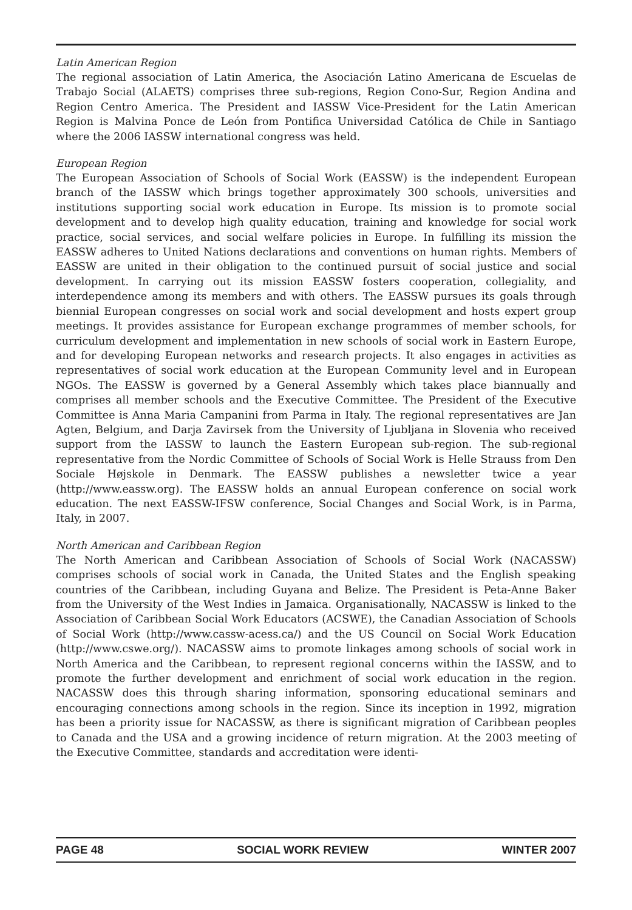Latin American Region
The regional association of Latin America, the Asociación Latino Americana de Escuelas de Trabajo Social (ALAETS) comprises three sub-regions, Region Cono-Sur, Region Andina and Region Centro America. The President and IASSW Vice-President for the Latin American Region is Malvina Ponce de León from Pontifica Universidad Católica de Chile in Santiago where the 2006 IASSW international congress was held.
European Region
The European Association of Schools of Social Work (EASSW) is the independent European branch of the IASSW which brings together approximately 300 schools, universities and institutions supporting social work education in Europe. Its mission is to promote social development and to develop high quality education, training and knowledge for social work practice, social services, and social welfare policies in Europe. In fulfilling its mission the EASSW adheres to United Nations declarations and conventions on human rights. Members of EASSW are united in their obligation to the continued pursuit of social justice and social development. In carrying out its mission EASSW fosters cooperation, collegiality, and interdependence among its members and with others. The EASSW pursues its goals through biennial European congresses on social work and social development and hosts expert group meetings. It provides assistance for European exchange programmes of member schools, for curriculum development and implementation in new schools of social work in Eastern Europe, and for developing European networks and research projects. It also engages in activities as representatives of social work education at the European Community level and in European NGOs. The EASSW is governed by a General Assembly which takes place biannually and comprises all member schools and the Executive Committee. The President of the Executive Committee is Anna Maria Campanini from Parma in Italy. The regional representatives are Jan Agten, Belgium, and Darja Zavirsek from the University of Ljubljana in Slovenia who received support from the IASSW to launch the Eastern European sub-region. The sub-regional representative from the Nordic Committee of Schools of Social Work is Helle Strauss from Den Sociale Højskole in Denmark. The EASSW publishes a newsletter twice a year (http://www.eassw.org). The EASSW holds an annual European conference on social work education. The next EASSW-IFSW conference, Social Changes and Social Work, is in Parma, Italy, in 2007.
North American and Caribbean Region
The North American and Caribbean Association of Schools of Social Work (NACASSW) comprises schools of social work in Canada, the United States and the English speaking countries of the Caribbean, including Guyana and Belize. The President is Peta-Anne Baker from the University of the West Indies in Jamaica. Organisationally, NACASSW is linked to the Association of Caribbean Social Work Educators (ACSWE), the Canadian Association of Schools of Social Work (http://www.cassw-acess.ca/) and the US Council on Social Work Education (http://www.cswe.org/). NACASSW aims to promote linkages among schools of social work in North America and the Caribbean, to represent regional concerns within the IASSW, and to promote the further development and enrichment of social work education in the region. NACASSW does this through sharing information, sponsoring educational seminars and encouraging connections among schools in the region. Since its inception in 1992, migration has been a priority issue for NACASSW, as there is significant migration of Caribbean peoples to Canada and the USA and a growing incidence of return migration. At the 2003 meeting of the Executive Committee, standards and accreditation were identi-
PAGE 48 SOCIAL WORK REVIEW WINTER 2007